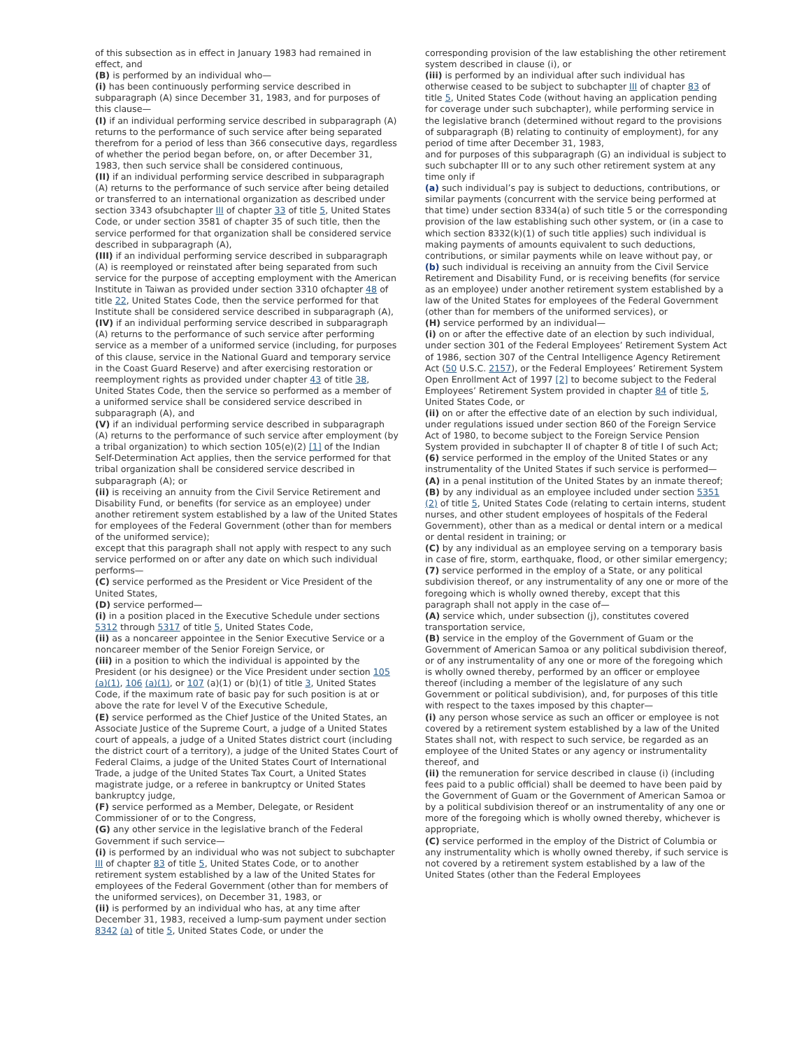of this subsection as in effect in January 1983 had remained in effect, and
(B) is performed by an individual who—
(i) has been continuously performing service described in subparagraph (A) since December 31, 1983, and for purposes of this clause—
(I) if an individual performing service described in subparagraph (A) returns to the performance of such service after being separated therefrom for a period of less than 366 consecutive days, regardless of whether the period began before, on, or after December 31, 1983, then such service shall be considered continuous,
(II) if an individual performing service described in subparagraph (A) returns to the performance of such service after being detailed or transferred to an international organization as described under section 3343 ofsubchapter III of chapter 33 of title 5, United States Code, or under section 3581 of chapter 35 of such title, then the service performed for that organization shall be considered service described in subparagraph (A),
(III) if an individual performing service described in subparagraph (A) is reemployed or reinstated after being separated from such service for the purpose of accepting employment with the American Institute in Taiwan as provided under section 3310 ofchapter 48 of title 22, United States Code, then the service performed for that Institute shall be considered service described in subparagraph (A),
(IV) if an individual performing service described in subparagraph (A) returns to the performance of such service after performing service as a member of a uniformed service (including, for purposes of this clause, service in the National Guard and temporary service in the Coast Guard Reserve) and after exercising restoration or reemployment rights as provided under chapter 43 of title 38, United States Code, then the service so performed as a member of a uniformed service shall be considered service described in subparagraph (A), and
(V) if an individual performing service described in subparagraph (A) returns to the performance of such service after employment (by a tribal organization) to which section 105(e)(2) [1] of the Indian Self-Determination Act applies, then the service performed for that tribal organization shall be considered service described in subparagraph (A); or
(ii) is receiving an annuity from the Civil Service Retirement and Disability Fund, or benefits (for service as an employee) under another retirement system established by a law of the United States for employees of the Federal Government (other than for members of the uniformed service);
except that this paragraph shall not apply with respect to any such service performed on or after any date on which such individual performs—
(C) service performed as the President or Vice President of the United States,
(D) service performed—
(i) in a position placed in the Executive Schedule under sections 5312 through 5317 of title 5, United States Code,
(ii) as a noncareer appointee in the Senior Executive Service or a noncareer member of the Senior Foreign Service, or
(iii) in a position to which the individual is appointed by the President (or his designee) or the Vice President under section 105 (a)(1), 106 (a)(1), or 107 (a)(1) or (b)(1) of title 3, United States Code, if the maximum rate of basic pay for such position is at or above the rate for level V of the Executive Schedule,
(E) service performed as the Chief Justice of the United States, an Associate Justice of the Supreme Court, a judge of a United States court of appeals, a judge of a United States district court (including the district court of a territory), a judge of the United States Court of Federal Claims, a judge of the United States Court of International Trade, a judge of the United States Tax Court, a United States magistrate judge, or a referee in bankruptcy or United States bankruptcy judge,
(F) service performed as a Member, Delegate, or Resident Commissioner of or to the Congress,
(G) any other service in the legislative branch of the Federal Government if such service—
(i) is performed by an individual who was not subject to subchapter III of chapter 83 of title 5, United States Code, or to another retirement system established by a law of the United States for employees of the Federal Government (other than for members of the uniformed services), on December 31, 1983, or
(ii) is performed by an individual who has, at any time after December 31, 1983, received a lump-sum payment under section 8342 (a) of title 5, United States Code, or under the
corresponding provision of the law establishing the other retirement system described in clause (i), or
(iii) is performed by an individual after such individual has otherwise ceased to be subject to subchapter III of chapter 83 of title 5, United States Code (without having an application pending for coverage under such subchapter), while performing service in the legislative branch (determined without regard to the provisions of subparagraph (B) relating to continuity of employment), for any period of time after December 31, 1983,
and for purposes of this subparagraph (G) an individual is subject to such subchapter III or to any such other retirement system at any time only if
(a) such individual’s pay is subject to deductions, contributions, or similar payments (concurrent with the service being performed at that time) under section 8334(a) of such title 5 or the corresponding provision of the law establishing such other system, or (in a case to which section 8332(k)(1) of such title applies) such individual is making payments of amounts equivalent to such deductions, contributions, or similar payments while on leave without pay, or
(b) such individual is receiving an annuity from the Civil Service Retirement and Disability Fund, or is receiving benefits (for service as an employee) under another retirement system established by a law of the United States for employees of the Federal Government (other than for members of the uniformed services), or
(H) service performed by an individual—
(i) on or after the effective date of an election by such individual, under section 301 of the Federal Employees’ Retirement System Act of 1986, section 307 of the Central Intelligence Agency Retirement Act (50 U.S.C. 2157), or the Federal Employees’ Retirement System Open Enrollment Act of 1997 [2] to become subject to the Federal Employees’ Retirement System provided in chapter 84 of title 5, United States Code, or
(ii) on or after the effective date of an election by such individual, under regulations issued under section 860 of the Foreign Service Act of 1980, to become subject to the Foreign Service Pension System provided in subchapter II of chapter 8 of title I of such Act;
(6) service performed in the employ of the United States or any instrumentality of the United States if such service is performed—
(A) in a penal institution of the United States by an inmate thereof;
(B) by any individual as an employee included under section 5351 (2) of title 5, United States Code (relating to certain interns, student nurses, and other student employees of hospitals of the Federal Government), other than as a medical or dental intern or a medical or dental resident in training; or
(C) by any individual as an employee serving on a temporary basis in case of fire, storm, earthquake, flood, or other similar emergency;
(7) service performed in the employ of a State, or any political subdivision thereof, or any instrumentality of any one or more of the foregoing which is wholly owned thereby, except that this paragraph shall not apply in the case of—
(A) service which, under subsection (j), constitutes covered transportation service,
(B) service in the employ of the Government of Guam or the Government of American Samoa or any political subdivision thereof, or of any instrumentality of any one or more of the foregoing which is wholly owned thereby, performed by an officer or employee thereof (including a member of the legislature of any such Government or political subdivision), and, for purposes of this title with respect to the taxes imposed by this chapter—
(i) any person whose service as such an officer or employee is not covered by a retirement system established by a law of the United States shall not, with respect to such service, be regarded as an employee of the United States or any agency or instrumentality thereof, and
(ii) the remuneration for service described in clause (i) (including fees paid to a public official) shall be deemed to have been paid by the Government of Guam or the Government of American Samoa or by a political subdivision thereof or an instrumentality of any one or more of the foregoing which is wholly owned thereby, whichever is appropriate,
(C) service performed in the employ of the District of Columbia or any instrumentality which is wholly owned thereby, if such service is not covered by a retirement system established by a law of the United States (other than the Federal Employees